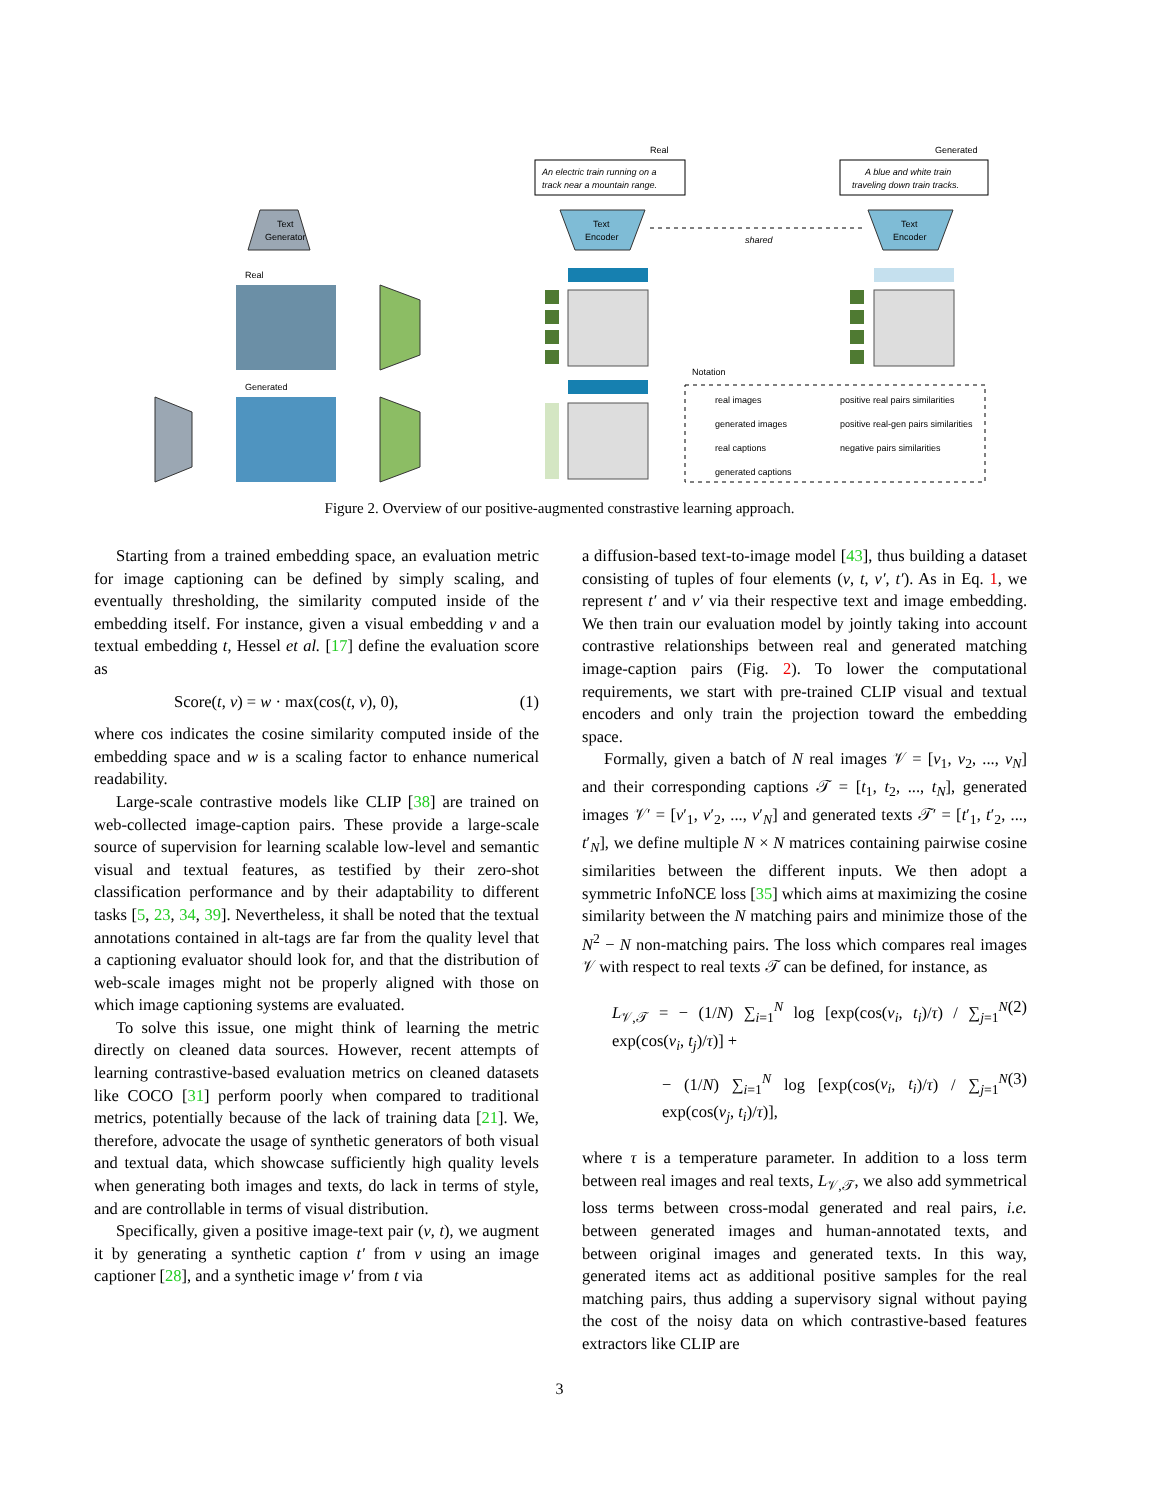An electric train running on a
track near a mountain range.
A blue and white train
traveling down train tracks.
Real
Generated
Text
Generator
Text
Encoder
Text
Encoder
shared
Real
Generated
Notation
real images
positive real pairs similarities
generated images
positive real-gen pairs similarities
real captions
negative pairs similarities
generated captions
Figure 2. Overview of our positive-augmented constrastive learning approach.
Starting from a trained embedding space, an evaluation metric for image captioning can be defined by simply scaling, and eventually thresholding, the similarity computed inside of the embedding itself. For instance, given a visual embedding v and a textual embedding t, Hessel et al. [17] define the evaluation score as
Score(t, v) = w · max(cos(t, v), 0), (1)
where cos indicates the cosine similarity computed inside of the embedding space and w is a scaling factor to enhance numerical readability.
Large-scale contrastive models like CLIP [38] are trained on web-collected image-caption pairs. These provide a large-scale source of supervision for learning scalable low-level and semantic visual and textual features, as testified by their zero-shot classification performance and by their adaptability to different tasks [5, 23, 34, 39]. Nevertheless, it shall be noted that the textual annotations contained in alt-tags are far from the quality level that a captioning evaluator should look for, and that the distribution of web-scale images might not be properly aligned with those on which image captioning systems are evaluated.
To solve this issue, one might think of learning the metric directly on cleaned data sources. However, recent attempts of learning contrastive-based evaluation metrics on cleaned datasets like COCO [31] perform poorly when compared to traditional metrics, potentially because of the lack of training data [21]. We, therefore, advocate the usage of synthetic generators of both visual and textual data, which showcase sufficiently high quality levels when generating both images and texts, do lack in terms of style, and are controllable in terms of visual distribution.
Specifically, given a positive image-text pair (v, t), we augment it by generating a synthetic caption t′ from v using an image captioner [28], and a synthetic image v′ from t via
a diffusion-based text-to-image model [43], thus building a dataset consisting of tuples of four elements (v, t, v′, t′). As in Eq. 1, we represent t′ and v′ via their respective text and image embedding. We then train our evaluation model by jointly taking into account contrastive relationships between real and generated matching image-caption pairs (Fig. 2). To lower the computational requirements, we start with pre-trained CLIP visual and textual encoders and only train the projection toward the embedding space.
Formally, given a batch of N real images 𝒱 = [v<sub>1</sub>, v<sub>2</sub>, ..., v<sub>N</sub>] and their corresponding captions 𝒯 = [t<sub>1</sub>, t<sub>2</sub>, ..., t<sub>N</sub>], generated images 𝒱′ = [v′<sub>1</sub>, v′<sub>2</sub>, ..., v′<sub>N</sub>] and generated texts 𝒯′ = [t′<sub>1</sub>, t′<sub>2</sub>, ..., t′<sub>N</sub>], we define multiple N × N matrices containing pairwise cosine similarities between the different inputs. We then adopt a symmetric InfoNCE loss [35] which aims at maximizing the cosine similarity between the N matching pairs and minimize those of the N<sup>2</sup> − N non-matching pairs. The loss which compares real images 𝒱 with respect to real texts 𝒯 can be defined, for instance, as
L<sub>𝒱,𝒯</sub> = − (1/N) ∑<sub>i=1</sub><sup>N</sup> log [exp(cos(v<sub>i</sub>, t<sub>i</sub>)/τ) / ∑<sub>j=1</sub><sup>N</sup> exp(cos(v<sub>i</sub>, t<sub>j</sub>)/τ)] + (2)
− (1/N) ∑<sub>i=1</sub><sup>N</sup> log [exp(cos(v<sub>i</sub>, t<sub>i</sub>)/τ) / ∑<sub>j=1</sub><sup>N</sup> exp(cos(v<sub>j</sub>, t<sub>i</sub>)/τ)], (3)
where τ is a temperature parameter. In addition to a loss term between real images and real texts, L<sub>𝒱,𝒯</sub>, we also add symmetrical loss terms between cross-modal generated and real pairs, i.e. between generated images and human-annotated texts, and between original images and generated texts. In this way, generated items act as additional positive samples for the real matching pairs, thus adding a supervisory signal without paying the cost of the noisy data on which contrastive-based features extractors like CLIP are
3